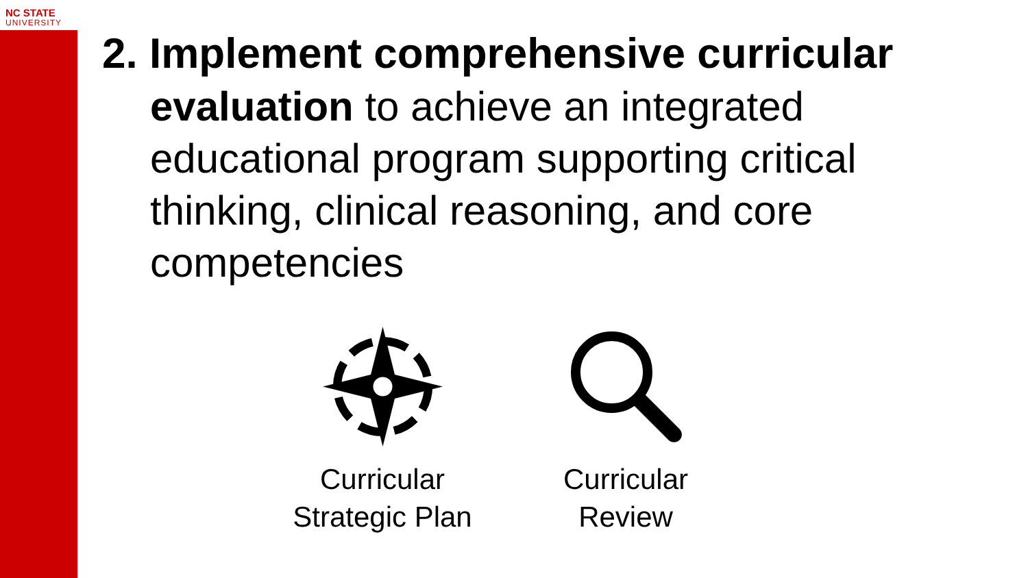NC STATE
UNIVERSITY
2. Implement comprehensive curricular
evaluation to achieve an integrated
educational program supporting critical
thinking, clinical reasoning, and core
competencies
Curricular
Strategic Plan
Curricular
Review